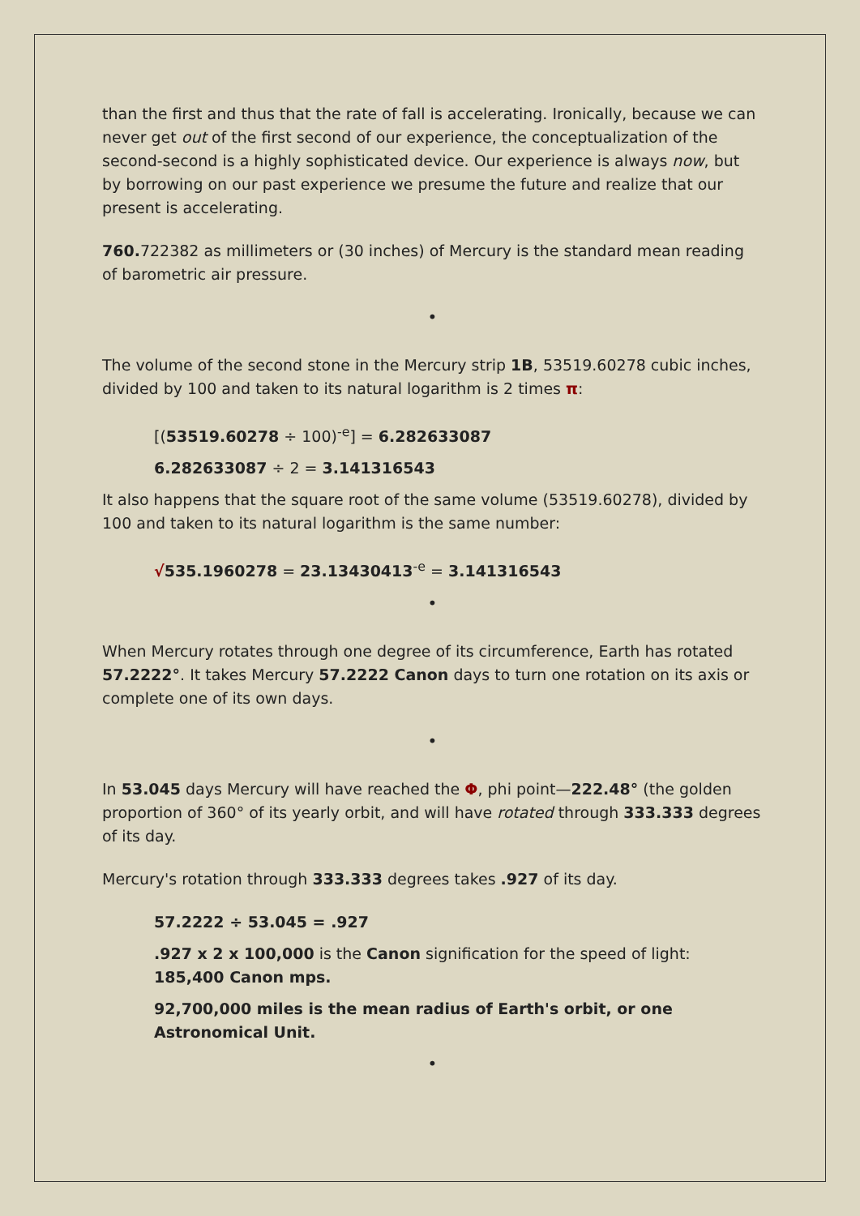than the first and thus that the rate of fall is accelerating. Ironically, because we can never get out of the first second of our experience, the conceptualization of the second-second is a highly sophisticated device. Our experience is always now, but by borrowing on our past experience we presume the future and realize that our present is accelerating.
760. 722382 as millimeters or (30 inches) of Mercury is the standard mean reading of barometric air pressure.
•
The volume of the second stone in the Mercury strip 1B, 53519.60278 cubic inches, divided by 100 and taken to its natural logarithm is 2 times π:
[(53519.60278 ÷ 100)<sup>-e</sup>] = 6.282633087
6.282633087 ÷ 2 = 3.141316543
It also happens that the square root of the same volume (53519.60278), divided by 100 and taken to its natural logarithm is the same number:
√535.1960278 = 23.13430413<sup>-e</sup> = 3.141316543
•
When Mercury rotates through one degree of its circumference, Earth has rotated 57.2222°. It takes Mercury 57.2222 Canon days to turn one rotation on its axis or complete one of its own days.
•
In 53.045 days Mercury will have reached the Φ, phi point—222.48° (the golden proportion of 360° of its yearly orbit, and will have rotated through 333.333 degrees of its day.
Mercury's rotation through 333.333 degrees takes .927 of its day.
57.2222 ÷ 53.045 = .927
.927 x 2 x 100,000 is the Canon signification for the speed of light: 185,400 Canon mps.
92,700,000 miles is the mean radius of Earth's orbit, or one Astronomical Unit.
•